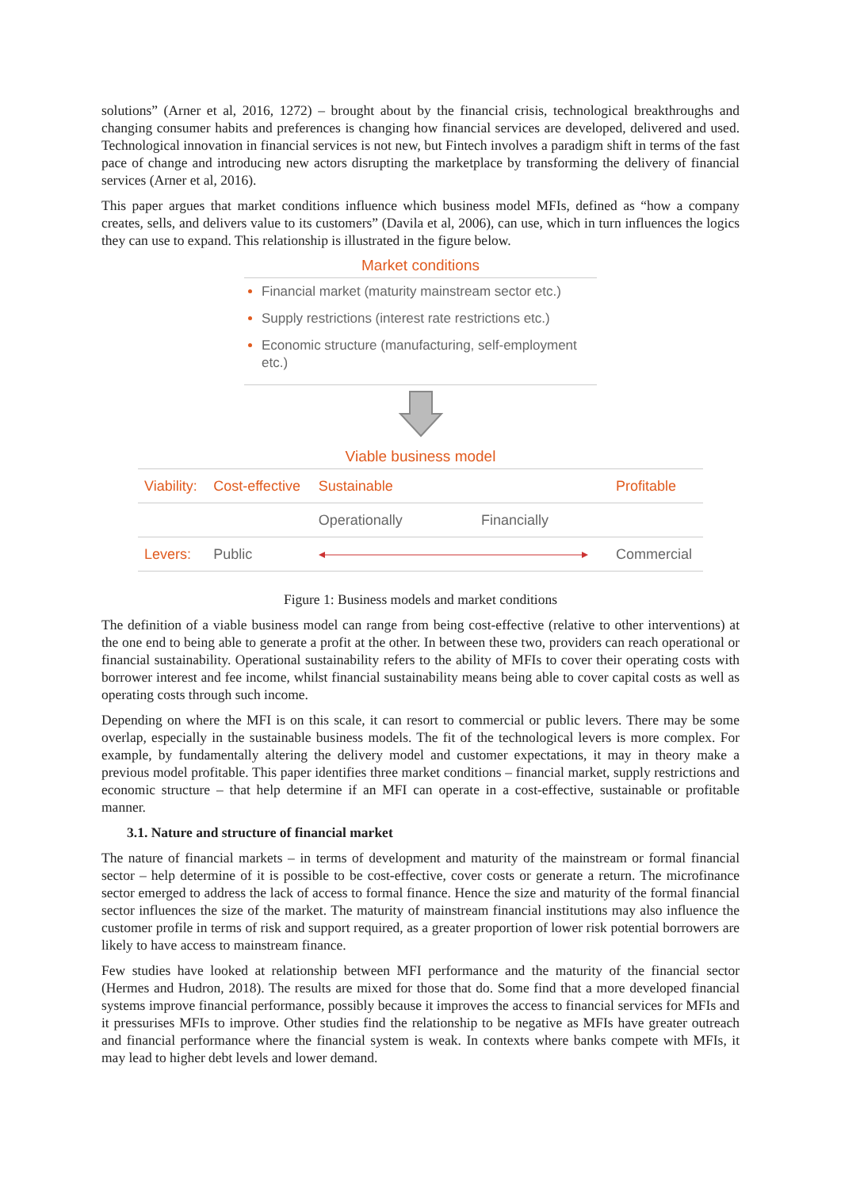solutions” (Arner et al, 2016, 1272) – brought about by the financial crisis, technological breakthroughs and changing consumer habits and preferences is changing how financial services are developed, delivered and used. Technological innovation in financial services is not new, but Fintech involves a paradigm shift in terms of the fast pace of change and introducing new actors disrupting the marketplace by transforming the delivery of financial services (Arner et al, 2016).
This paper argues that market conditions influence which business model MFIs, defined as “how a company creates, sells, and delivers value to its customers” (Davila et al, 2006), can use, which in turn influences the logics they can use to expand. This relationship is illustrated in the figure below.
Market conditions
Financial market (maturity mainstream sector etc.)
Supply restrictions (interest rate restrictions etc.)
Economic structure (manufacturing, self-employment etc.)
Viable business model
| Viability: | Cost-effective | Sustainable | | Profitable |
| | | Operationally | Financially | |
| Levers: | Public | | | Commercial |
Figure 1: Business models and market conditions
The definition of a viable business model can range from being cost-effective (relative to other interventions) at the one end to being able to generate a profit at the other. In between these two, providers can reach operational or financial sustainability. Operational sustainability refers to the ability of MFIs to cover their operating costs with borrower interest and fee income, whilst financial sustainability means being able to cover capital costs as well as operating costs through such income.
Depending on where the MFI is on this scale, it can resort to commercial or public levers. There may be some overlap, especially in the sustainable business models. The fit of the technological levers is more complex. For example, by fundamentally altering the delivery model and customer expectations, it may in theory make a previous model profitable. This paper identifies three market conditions – financial market, supply restrictions and economic structure – that help determine if an MFI can operate in a cost-effective, sustainable or profitable manner.
3.1. Nature and structure of financial market
The nature of financial markets – in terms of development and maturity of the mainstream or formal financial sector – help determine of it is possible to be cost-effective, cover costs or generate a return. The microfinance sector emerged to address the lack of access to formal finance. Hence the size and maturity of the formal financial sector influences the size of the market. The maturity of mainstream financial institutions may also influence the customer profile in terms of risk and support required, as a greater proportion of lower risk potential borrowers are likely to have access to mainstream finance.
Few studies have looked at relationship between MFI performance and the maturity of the financial sector (Hermes and Hudron, 2018). The results are mixed for those that do. Some find that a more developed financial systems improve financial performance, possibly because it improves the access to financial services for MFIs and it pressurises MFIs to improve. Other studies find the relationship to be negative as MFIs have greater outreach and financial performance where the financial system is weak. In contexts where banks compete with MFIs, it may lead to higher debt levels and lower demand.